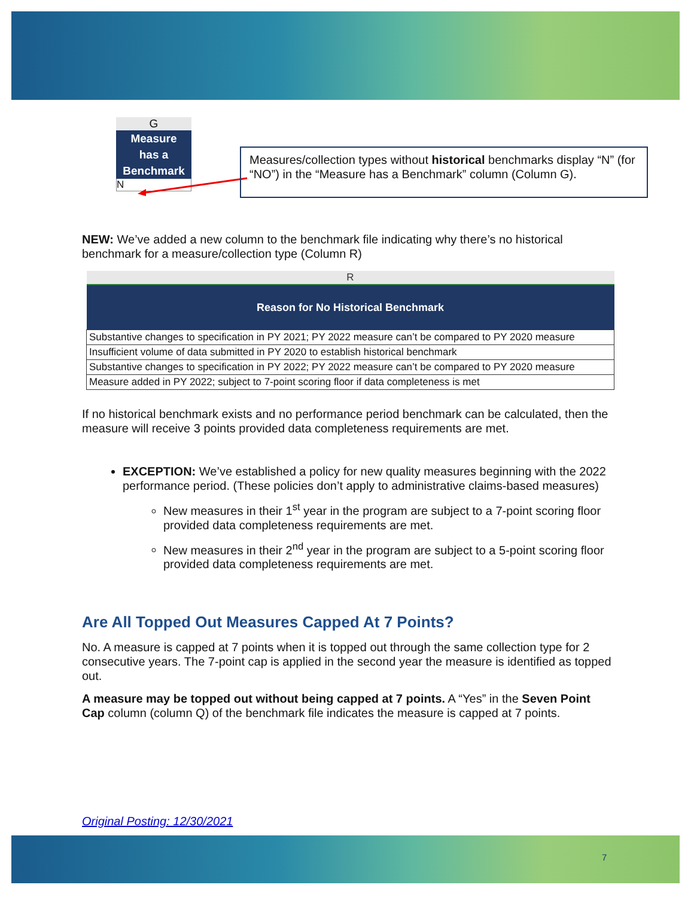G
Measure
has a
Benchmark
N
Measures/collection types without historical benchmarks display “N” (for “NO”) in the “Measure has a Benchmark” column (Column G).
NEW: We’ve added a new column to the benchmark file indicating why there’s no historical benchmark for a measure/collection type (Column R)
| R |
| Reason for No Historical Benchmark |
| Substantive changes to specification in PY 2021; PY 2022 measure can’t be compared to PY 2020 measure |
| Insufficient volume of data submitted in PY 2020 to establish historical benchmark |
| Substantive changes to specification in PY 2022; PY 2022 measure can’t be compared to PY 2020 measure |
| Measure added in PY 2022; subject to 7-point scoring floor if data completeness is met |
If no historical benchmark exists and no performance period benchmark can be calculated, then the measure will receive 3 points provided data completeness requirements are met.
EXCEPTION: We’ve established a policy for new quality measures beginning with the 2022 performance period. (These policies don’t apply to administrative claims-based measures)
New measures in their 1<sup>st</sup> year in the program are subject to a 7-point scoring floor provided data completeness requirements are met.
New measures in their 2<sup>nd</sup> year in the program are subject to a 5-point scoring floor provided data completeness requirements are met.
Are All Topped Out Measures Capped At 7 Points?
No. A measure is capped at 7 points when it is topped out through the same collection type for 2 consecutive years. The 7-point cap is applied in the second year the measure is identified as topped out.
A measure may be topped out without being capped at 7 points. A “Yes” in the Seven Point Cap column (column Q) of the benchmark file indicates the measure is capped at 7 points.
Original Posting: 12/30/2021
7